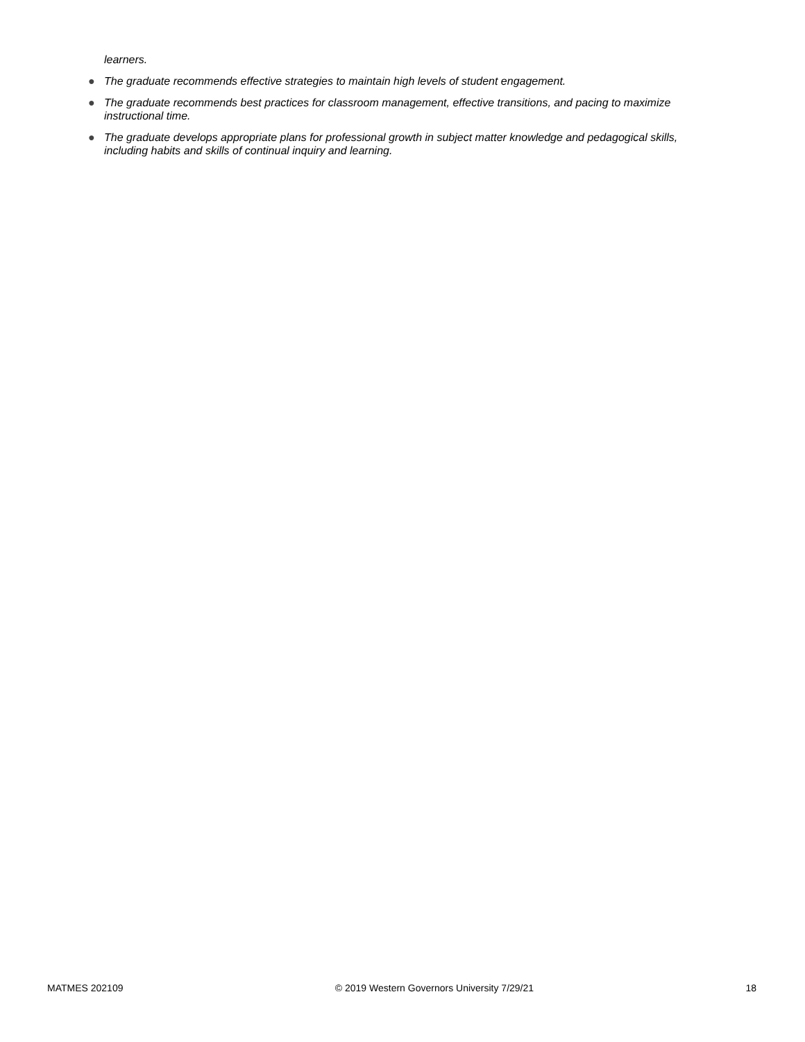learners.
● The graduate recommends effective strategies to maintain high levels of student engagement.
● The graduate recommends best practices for classroom management, effective transitions, and pacing to maximize instructional time.
● The graduate develops appropriate plans for professional growth in subject matter knowledge and pedagogical skills, including habits and skills of continual inquiry and learning.
MATMES 202109 © 2019 Western Governors University 7/29/21 18